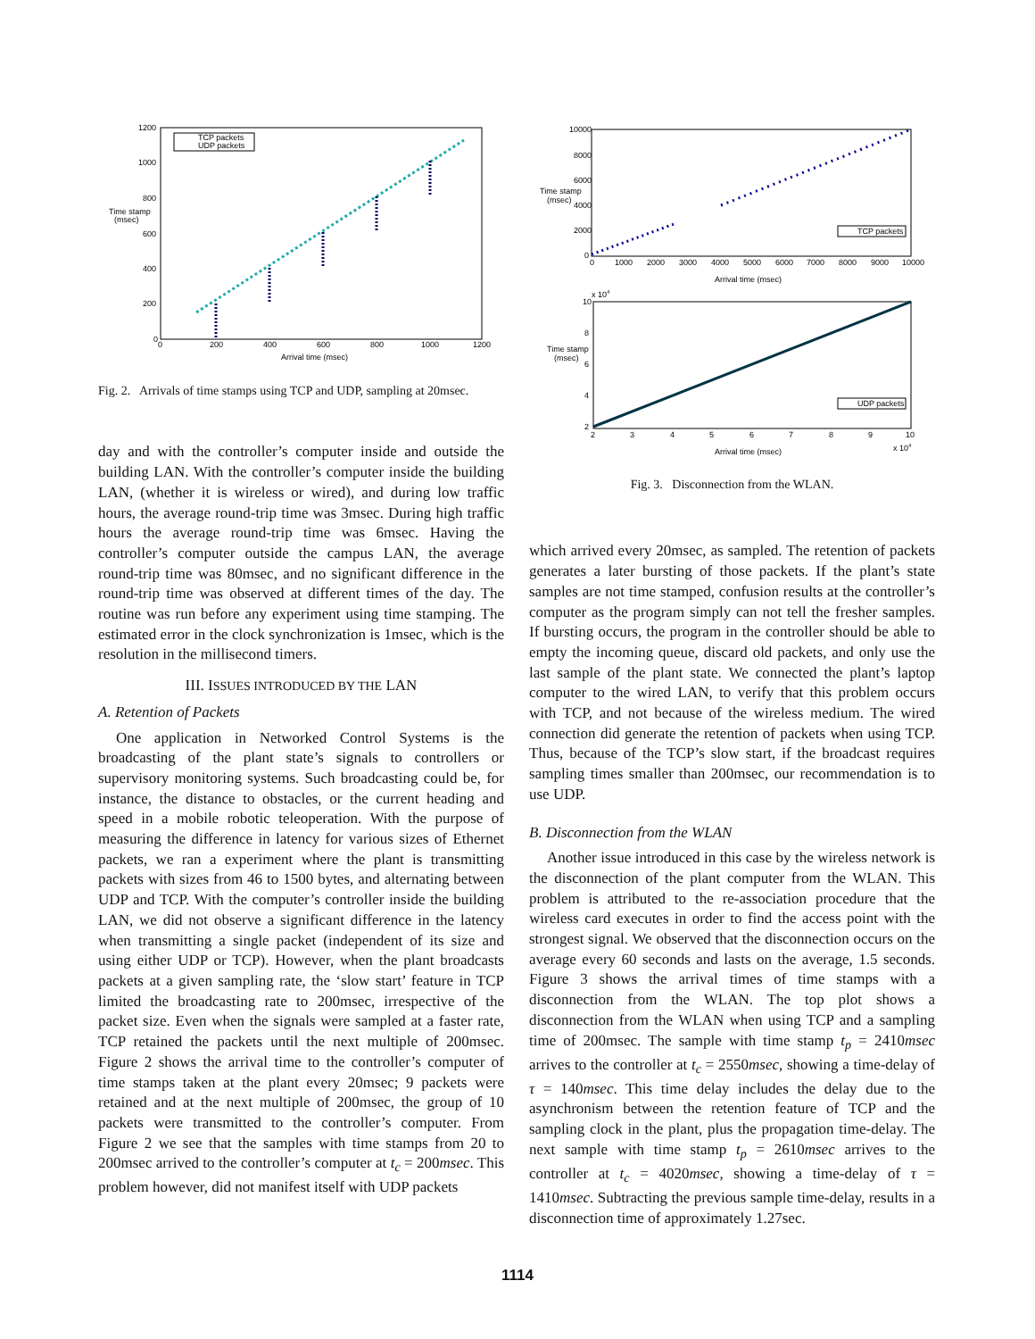TCP packets
UDP packets
1200
1000
800
Time stamp
(msec)
600
400
200
0
0
200
400
600
800
1000
1200
Arrival time (msec)
Fig. 2. Arrivals of time stamps using TCP and UDP, sampling at 20msec.
day and with the controller’s computer inside and outside the building LAN. With the controller’s computer inside the building LAN, (whether it is wireless or wired), and during low traffic hours, the average round-trip time was 3msec. During high traffic hours the average round-trip time was 6msec. Having the controller’s computer outside the campus LAN, the average round-trip time was 80msec, and no significant difference in the round-trip time was observed at different times of the day. The routine was run before any experiment using time stamping. The estimated error in the clock synchronization is 1msec, which is the resolution in the millisecond timers.
III. ISSUES INTRODUCED BY THE LAN
A. Retention of Packets
One application in Networked Control Systems is the broadcasting of the plant state’s signals to controllers or supervisory monitoring systems. Such broadcasting could be, for instance, the distance to obstacles, or the current heading and speed in a mobile robotic teleoperation. With the purpose of measuring the difference in latency for various sizes of Ethernet packets, we ran a experiment where the plant is transmitting packets with sizes from 46 to 1500 bytes, and alternating between UDP and TCP. With the computer’s controller inside the building LAN, we did not observe a significant difference in the latency when transmitting a single packet (independent of its size and using either UDP or TCP). However, when the plant broadcasts packets at a given sampling rate, the ‘slow start’ feature in TCP limited the broadcasting rate to 200msec, irrespective of the packet size. Even when the signals were sampled at a faster rate, TCP retained the packets until the next multiple of 200msec. Figure 2 shows the arrival time to the controller’s computer of time stamps taken at the plant every 20msec; 9 packets were retained and at the next multiple of 200msec, the group of 10 packets were transmitted to the controller’s computer. From Figure 2 we see that the samples with time stamps from 20 to 200msec arrived to the controller’s computer at t<sub>c</sub> = 200msec. This problem however, did not manifest itself with UDP packets
TCP packets
10000
8000
6000
Time stamp
(msec)
4000
2000
0
0
1000
2000
3000
4000
5000
6000
7000
8000
9000
10000
Arrival time (msec)
UDP packets
x 104
10
8
Time stamp
(msec)
6
4
2
2
3
4
5
6
7
8
9
10
Arrival time (msec)
x 104
Fig. 3. Disconnection from the WLAN.
which arrived every 20msec, as sampled. The retention of packets generates a later bursting of those packets. If the plant’s state samples are not time stamped, confusion results at the controller’s computer as the program simply can not tell the fresher samples. If bursting occurs, the program in the controller should be able to empty the incoming queue, discard old packets, and only use the last sample of the plant state. We connected the plant’s laptop computer to the wired LAN, to verify that this problem occurs with TCP, and not because of the wireless medium. The wired connection did generate the retention of packets when using TCP. Thus, because of the TCP’s slow start, if the broadcast requires sampling times smaller than 200msec, our recommendation is to use UDP.
B. Disconnection from the WLAN
Another issue introduced in this case by the wireless network is the disconnection of the plant computer from the WLAN. This problem is attributed to the re-association procedure that the wireless card executes in order to find the access point with the strongest signal. We observed that the disconnection occurs on the average every 60 seconds and lasts on the average, 1.5 seconds. Figure 3 shows the arrival times of time stamps with a disconnection from the WLAN. The top plot shows a disconnection from the WLAN when using TCP and a sampling time of 200msec. The sample with time stamp t<sub>p</sub> = 2410msec arrives to the controller at t<sub>c</sub> = 2550msec, showing a time-delay of τ = 140msec. This time delay includes the delay due to the asynchronism between the retention feature of TCP and the sampling clock in the plant, plus the propagation time-delay. The next sample with time stamp t<sub>p</sub> = 2610msec arrives to the controller at t<sub>c</sub> = 4020msec, showing a time-delay of τ = 1410msec. Subtracting the previous sample time-delay, results in a disconnection time of approximately 1.27sec.
1114